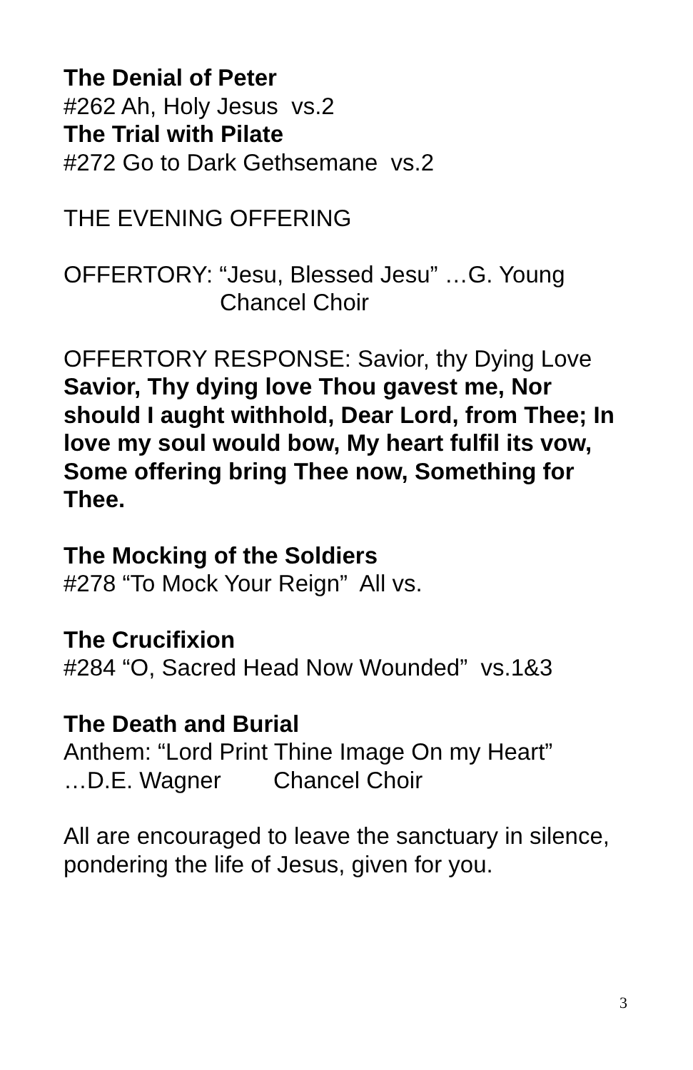The Denial of Peter
#262 Ah, Holy Jesus vs.2
The Trial with Pilate
#272 Go to Dark Gethsemane vs.2
THE EVENING OFFERING
OFFERTORY: “Jesu, Blessed Jesu” …G. Young
Chancel Choir
OFFERTORY RESPONSE: Savior, thy Dying Love
Savior, Thy dying love Thou gavest me, Nor should I aught withhold, Dear Lord, from Thee; In love my soul would bow, My heart fulfil its vow, Some offering bring Thee now, Something for Thee.
The Mocking of the Soldiers
#278 “To Mock Your Reign” All vs.
The Crucifixion
#284 “O, Sacred Head Now Wounded” vs.1&3
The Death and Burial
Anthem: “Lord Print Thine Image On my Heart”
…D.E. Wagner Chancel Choir
All are encouraged to leave the sanctuary in silence, pondering the life of Jesus, given for you.
3